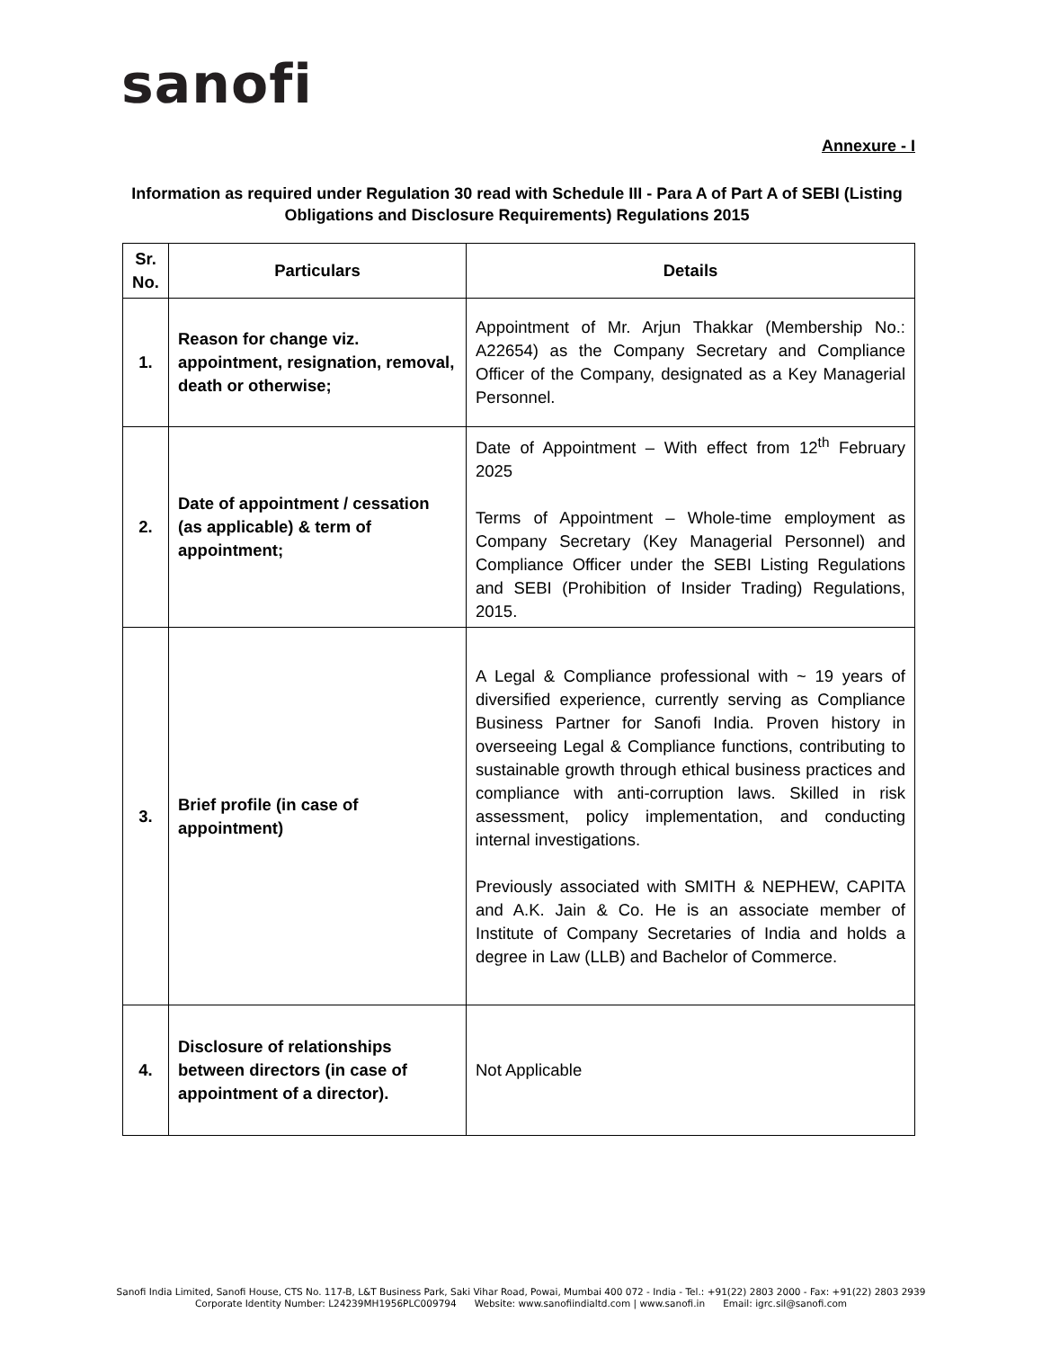sanofi
Annexure - I
Information as required under Regulation 30 read with Schedule III - Para A of Part A of SEBI (Listing Obligations and Disclosure Requirements) Regulations 2015
| Sr. No. | Particulars | Details |
| --- | --- | --- |
| 1. | Reason for change viz. appointment, resignation, removal, death or otherwise; | Appointment of Mr. Arjun Thakkar (Membership No.: A22654) as the Company Secretary and Compliance Officer of the Company, designated as a Key Managerial Personnel. |
| 2. | Date of appointment / cessation (as applicable) & term of appointment; | Date of Appointment – With effect from 12<sup>th</sup> February 2025 Terms of Appointment – Whole-time employment as Company Secretary (Key Managerial Personnel) and Compliance Officer under the SEBI Listing Regulations and SEBI (Prohibition of Insider Trading) Regulations, 2015. |
| 3. | Brief profile (in case of appointment) | A Legal & Compliance professional with ~ 19 years of diversified experience, currently serving as Compliance Business Partner for Sanofi India. Proven history in overseeing Legal & Compliance functions, contributing to sustainable growth through ethical business practices and compliance with anti-corruption laws. Skilled in risk assessment, policy implementation, and conducting internal investigations. Previously associated with SMITH & NEPHEW, CAPITA and A.K. Jain & Co. He is an associate member of Institute of Company Secretaries of India and holds a degree in Law (LLB) and Bachelor of Commerce. |
| 4. | Disclosure of relationships between directors (in case of appointment of a director). | Not Applicable |
Sanofi India Limited, Sanofi House, CTS No. 117-B, L&T Business Park, Saki Vihar Road, Powai, Mumbai 400 072 - India - Tel.: +91(22) 2803 2000 - Fax: +91(22) 2803 2939
Corporate Identity Number: L24239MH1956PLC009794 Website: www.sanofiindialtd.com | www.sanofi.in Email: igrc.sil@sanofi.com